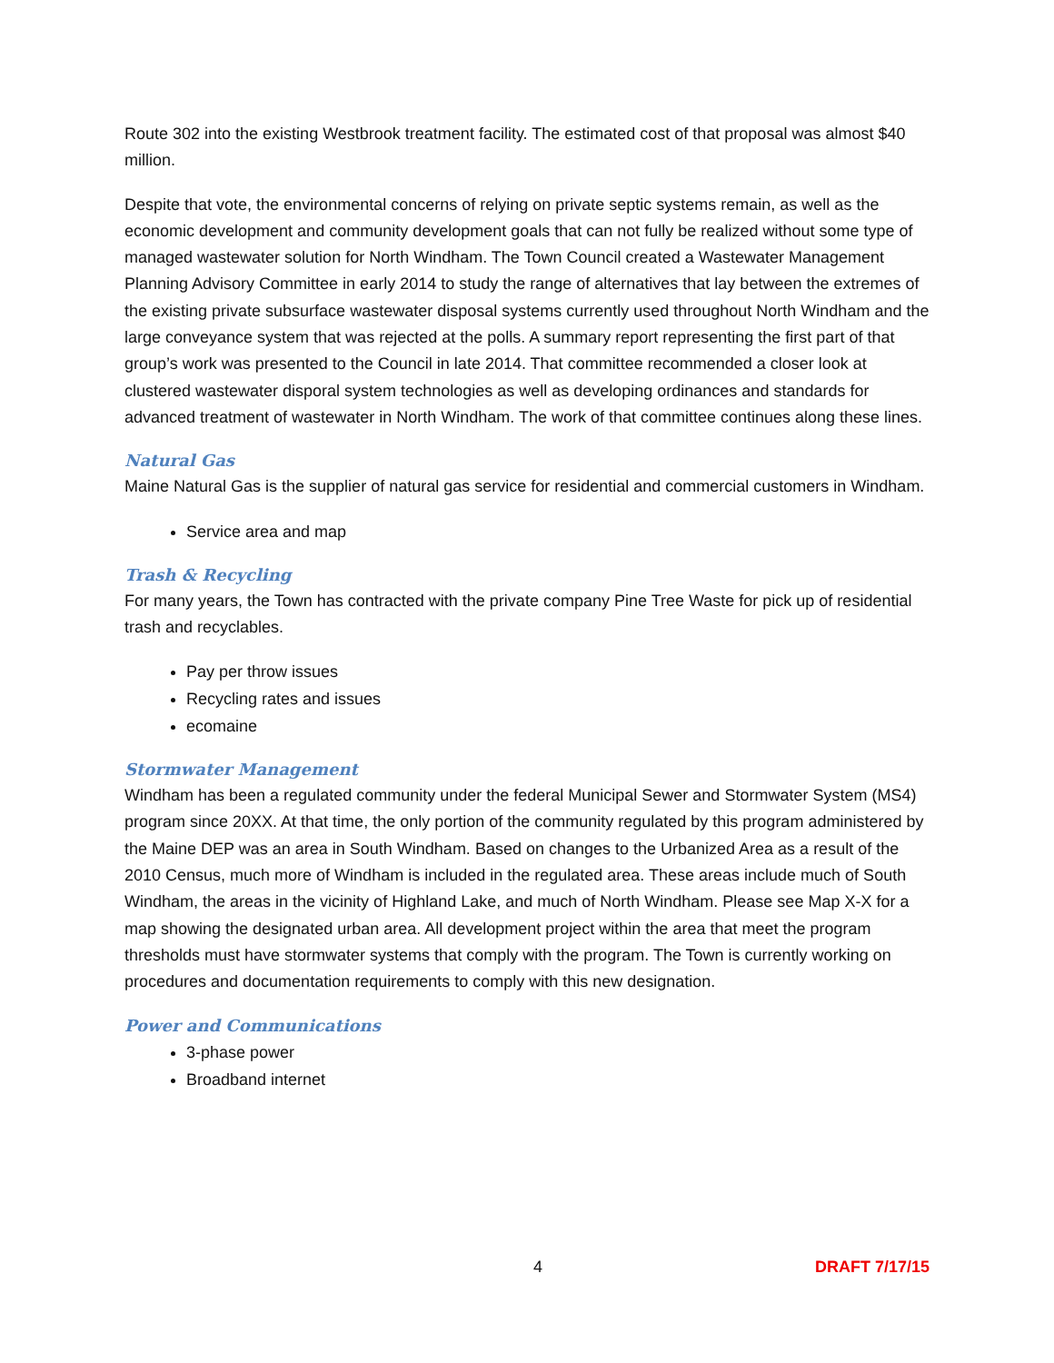Route 302 into the existing Westbrook treatment facility. The estimated cost of that proposal was almost $40 million.
Despite that vote, the environmental concerns of relying on private septic systems remain, as well as the economic development and community development goals that can not fully be realized without some type of managed wastewater solution for North Windham. The Town Council created a Wastewater Management Planning Advisory Committee in early 2014 to study the range of alternatives that lay between the extremes of the existing private subsurface wastewater disposal systems currently used throughout North Windham and the large conveyance system that was rejected at the polls. A summary report representing the first part of that group’s work was presented to the Council in late 2014. That committee recommended a closer look at clustered wastewater disporal system technologies as well as developing ordinances and standards for advanced treatment of wastewater in North Windham. The work of that committee continues along these lines.
Natural Gas
Maine Natural Gas is the supplier of natural gas service for residential and commercial customers in Windham.
Service area and map
Trash & Recycling
For many years, the Town has contracted with the private company Pine Tree Waste for pick up of residential trash and recyclables.
Pay per throw issues
Recycling rates and issues
ecomaine
Stormwater Management
Windham has been a regulated community under the federal Municipal Sewer and Stormwater System (MS4) program since 20XX. At that time, the only portion of the community regulated by this program administered by the Maine DEP was an area in South Windham. Based on changes to the Urbanized Area as a result of the 2010 Census, much more of Windham is included in the regulated area. These areas include much of South Windham, the areas in the vicinity of Highland Lake, and much of North Windham. Please see Map X-X for a map showing the designated urban area. All development project within the area that meet the program thresholds must have stormwater systems that comply with the program. The Town is currently working on procedures and documentation requirements to comply with this new designation.
Power and Communications
3-phase power
Broadband internet
4 DRAFT 7/17/15